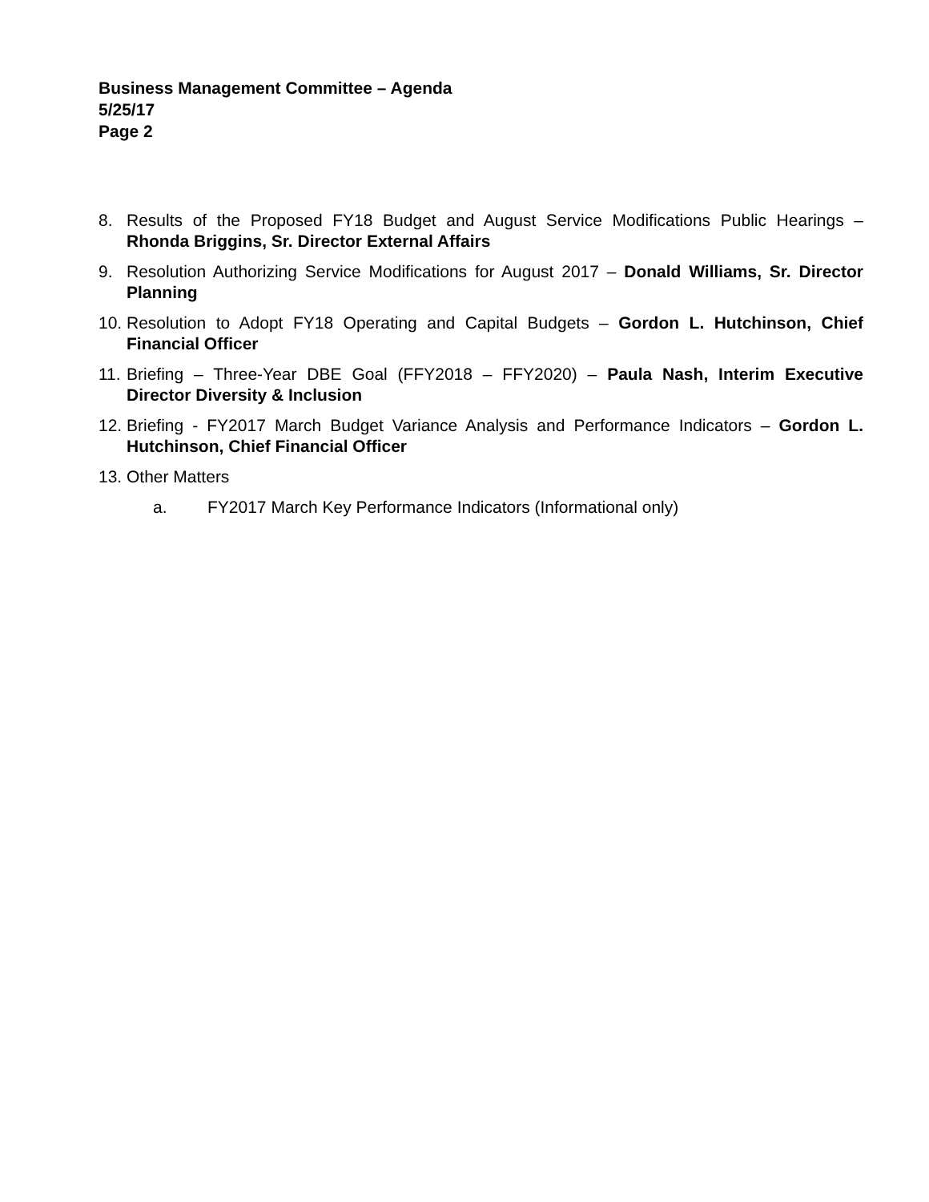Business Management Committee – Agenda
5/25/17
Page 2
8. Results of the Proposed FY18 Budget and August Service Modifications Public Hearings – Rhonda Briggins, Sr. Director External Affairs
9. Resolution Authorizing Service Modifications for August 2017 – Donald Williams, Sr. Director Planning
10. Resolution to Adopt FY18 Operating and Capital Budgets – Gordon L. Hutchinson, Chief Financial Officer
11. Briefing – Three-Year DBE Goal (FFY2018 – FFY2020) – Paula Nash, Interim Executive Director Diversity & Inclusion
12. Briefing - FY2017 March Budget Variance Analysis and Performance Indicators – Gordon L. Hutchinson, Chief Financial Officer
13. Other Matters
a. FY2017 March Key Performance Indicators (Informational only)